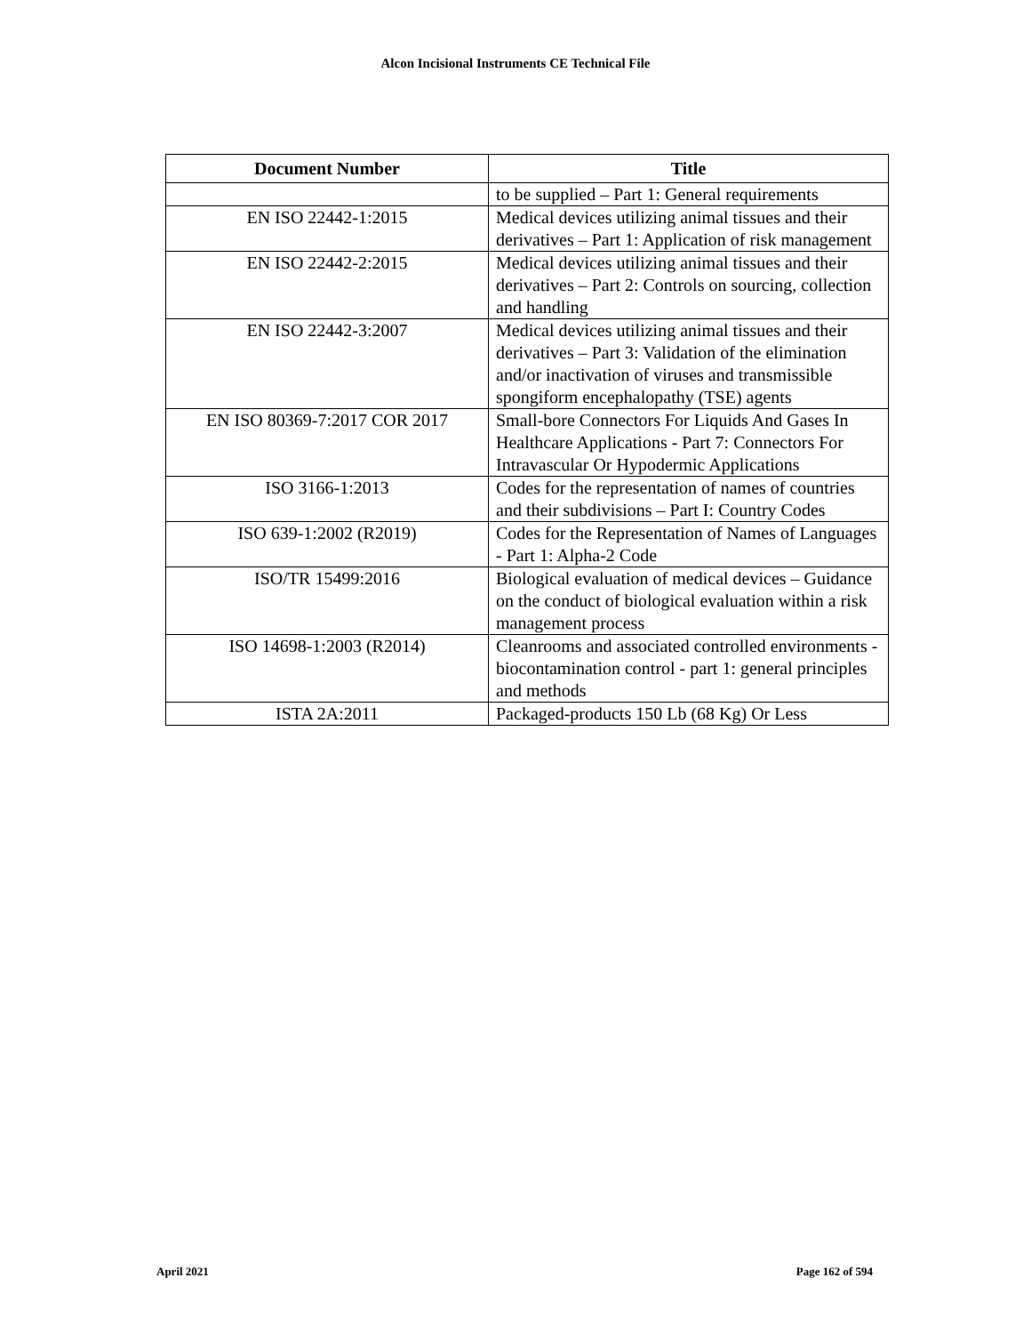Alcon Incisional Instruments CE Technical File
| Document Number | Title |
| --- | --- |
| | to be supplied – Part 1: General requirements |
| EN ISO 22442-1:2015 | Medical devices utilizing animal tissues and their derivatives – Part 1: Application of risk management |
| EN ISO 22442-2:2015 | Medical devices utilizing animal tissues and their derivatives – Part 2: Controls on sourcing, collection and handling |
| EN ISO 22442-3:2007 | Medical devices utilizing animal tissues and their derivatives – Part 3: Validation of the elimination and/or inactivation of viruses and transmissible spongiform encephalopathy (TSE) agents |
| EN ISO 80369-7:2017 COR 2017 | Small-bore Connectors For Liquids And Gases In Healthcare Applications - Part 7: Connectors For Intravascular Or Hypodermic Applications |
| ISO 3166-1:2013 | Codes for the representation of names of countries and their subdivisions – Part I: Country Codes |
| ISO 639-1:2002 (R2019) | Codes for the Representation of Names of Languages - Part 1: Alpha-2 Code |
| ISO/TR 15499:2016 | Biological evaluation of medical devices – Guidance on the conduct of biological evaluation within a risk management process |
| ISO 14698-1:2003 (R2014) | Cleanrooms and associated controlled environments - biocontamination control - part 1: general principles and methods |
| ISTA 2A:2011 | Packaged-products 150 Lb (68 Kg) Or Less |
April 2021 Page 162 of 594